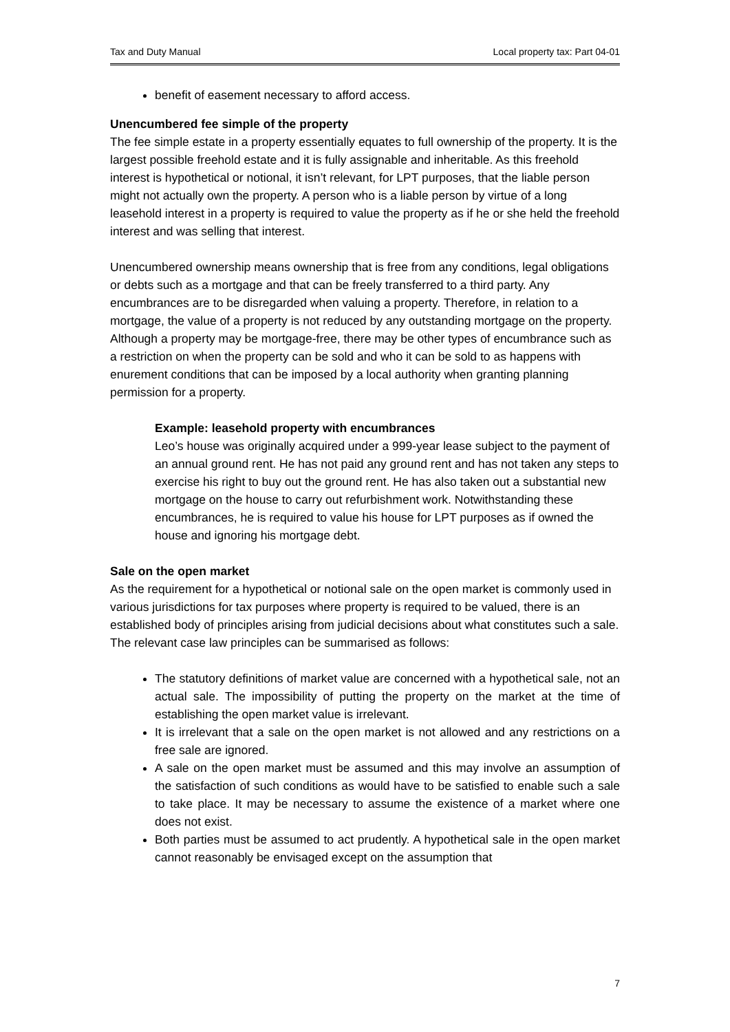Tax and Duty Manual Local property tax: Part 04-01
benefit of easement necessary to afford access.
Unencumbered fee simple of the property
The fee simple estate in a property essentially equates to full ownership of the property. It is the largest possible freehold estate and it is fully assignable and inheritable. As this freehold interest is hypothetical or notional, it isn’t relevant, for LPT purposes, that the liable person might not actually own the property. A person who is a liable person by virtue of a long leasehold interest in a property is required to value the property as if he or she held the freehold interest and was selling that interest.
Unencumbered ownership means ownership that is free from any conditions, legal obligations or debts such as a mortgage and that can be freely transferred to a third party. Any encumbrances are to be disregarded when valuing a property. Therefore, in relation to a mortgage, the value of a property is not reduced by any outstanding mortgage on the property. Although a property may be mortgage-free, there may be other types of encumbrance such as a restriction on when the property can be sold and who it can be sold to as happens with enurement conditions that can be imposed by a local authority when granting planning permission for a property.
Example: leasehold property with encumbrances
Leo’s house was originally acquired under a 999-year lease subject to the payment of an annual ground rent. He has not paid any ground rent and has not taken any steps to exercise his right to buy out the ground rent. He has also taken out a substantial new mortgage on the house to carry out refurbishment work. Notwithstanding these encumbrances, he is required to value his house for LPT purposes as if owned the house and ignoring his mortgage debt.
Sale on the open market
As the requirement for a hypothetical or notional sale on the open market is commonly used in various jurisdictions for tax purposes where property is required to be valued, there is an established body of principles arising from judicial decisions about what constitutes such a sale. The relevant case law principles can be summarised as follows:
The statutory definitions of market value are concerned with a hypothetical sale, not an actual sale. The impossibility of putting the property on the market at the time of establishing the open market value is irrelevant.
It is irrelevant that a sale on the open market is not allowed and any restrictions on a free sale are ignored.
A sale on the open market must be assumed and this may involve an assumption of the satisfaction of such conditions as would have to be satisfied to enable such a sale to take place. It may be necessary to assume the existence of a market where one does not exist.
Both parties must be assumed to act prudently. A hypothetical sale in the open market cannot reasonably be envisaged except on the assumption that
7